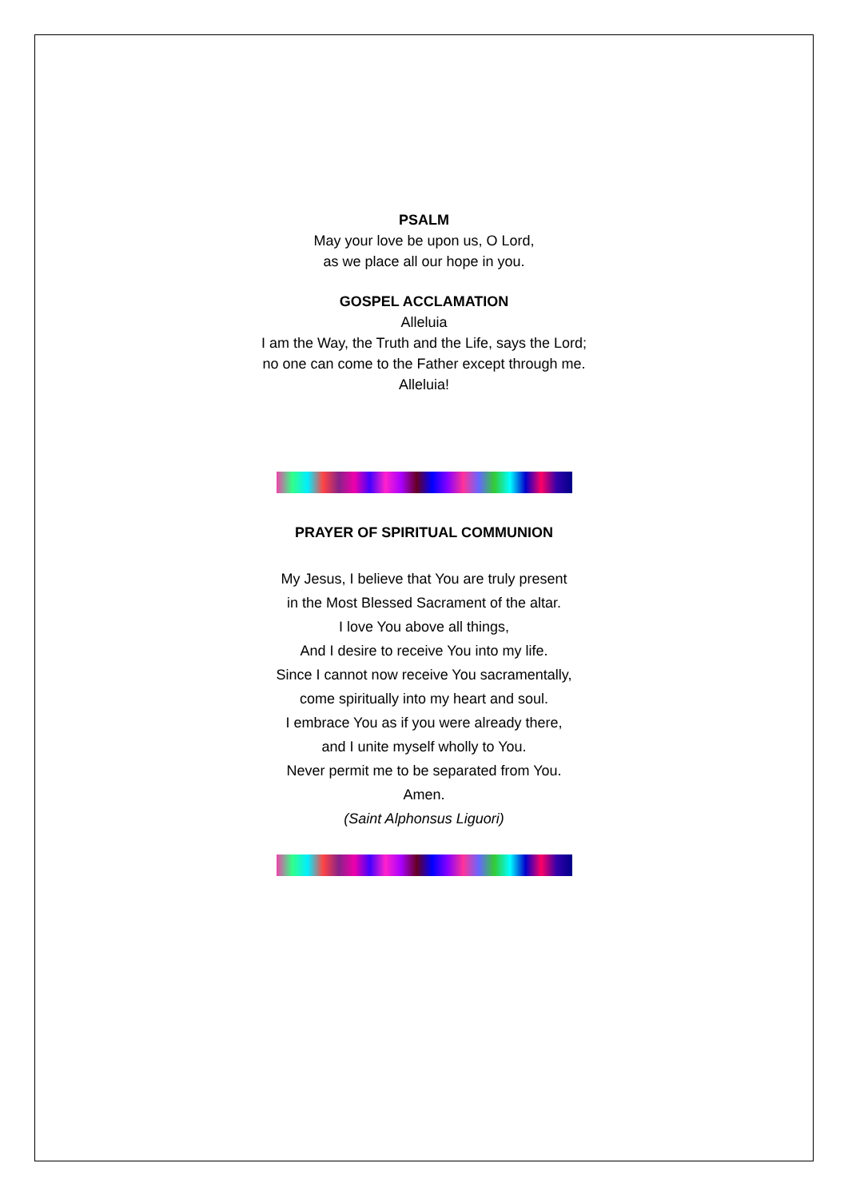PSALM
May your love be upon us, O Lord,
as we place all our hope in you.
GOSPEL ACCLAMATION
Alleluia
I am the Way, the Truth and the Life, says the Lord;
no one can come to the Father except through me.
Alleluia!
PRAYER OF SPIRITUAL COMMUNION
My Jesus, I believe that You are truly present
in the Most Blessed Sacrament of the altar.
I love You above all things,
And I desire to receive You into my life.
Since I cannot now receive You sacramentally,
come spiritually into my heart and soul.
I embrace You as if you were already there,
and I unite myself wholly to You.
Never permit me to be separated from You.
Amen.
(Saint Alphonsus Liguori)